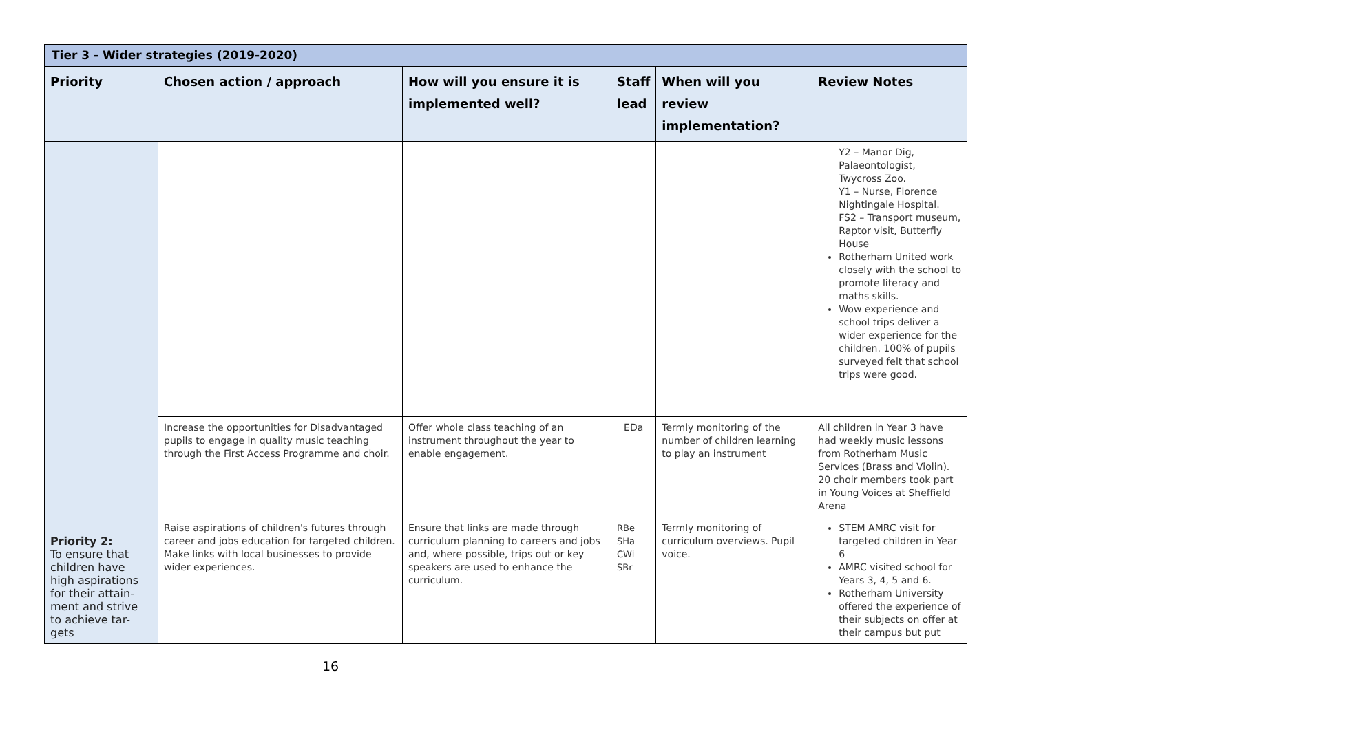| Tier 3 - Wider strategies (2019-2020) | | | | | |
| Priority | Chosen action / approach | How will you ensure it is implemented well? | Staff lead | When will you review implementation? | Review Notes |
| Priority 2: To ensure that children have high aspirations for their attain-ment and strive to achieve tar-gets | | | | | Y2 – Manor Dig, Palaeontologist, Twycross Zoo. Y1 – Nurse, Florence Nightingale Hospital. FS2 – Transport museum, Raptor visit, Butterfly House Rotherham United work closely with the school to promote literacy and maths skills. Wow experience and school trips deliver a wider experience for the children. 100% of pupils surveyed felt that school trips were good. |
| | Increase the opportunities for Disadvantaged pupils to engage in quality music teaching through the First Access Programme and choir. | Offer whole class teaching of an instrument throughout the year to enable engagement. | EDa | Termly monitoring of the number of children learning to play an instrument | All children in Year 3 have had weekly music lessons from Rotherham Music Services (Brass and Violin). 20 choir members took part in Young Voices at Sheffield Arena |
| | Raise aspirations of children's futures through career and jobs education for targeted children. Make links with local businesses to provide wider experiences. | Ensure that links are made through curriculum planning to careers and jobs and, where possible, trips out or key speakers are used to enhance the curriculum. | RBe SHa CWi SBr | Termly monitoring of curriculum overviews. Pupil voice. | STEM AMRC visit for targeted children in Year 6 AMRC visited school for Years 3, 4, 5 and 6. Rotherham University offered the experience of their subjects on offer at their campus but put |
16